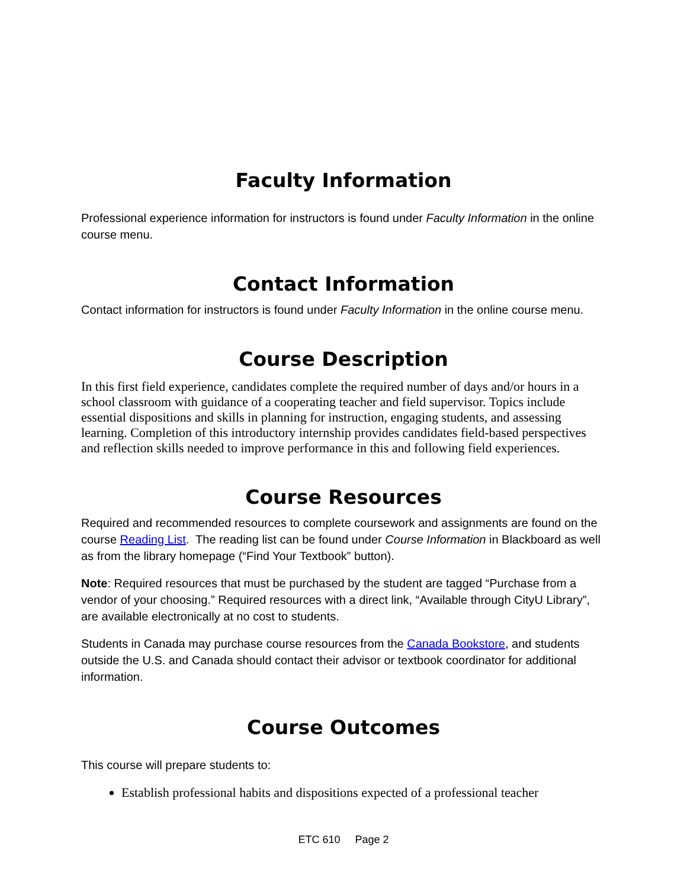Faculty Information
Professional experience information for instructors is found under Faculty Information in the online course menu.
Contact Information
Contact information for instructors is found under Faculty Information in the online course menu.
Course Description
In this first field experience, candidates complete the required number of days and/or hours in a school classroom with guidance of a cooperating teacher and field supervisor. Topics include essential dispositions and skills in planning for instruction, engaging students, and assessing learning. Completion of this introductory internship provides candidates field-based perspectives and reflection skills needed to improve performance in this and following field experiences.
Course Resources
Required and recommended resources to complete coursework and assignments are found on the course Reading List. The reading list can be found under Course Information in Blackboard as well as from the library homepage (“Find Your Textbook” button).
Note: Required resources that must be purchased by the student are tagged “Purchase from a vendor of your choosing.” Required resources with a direct link, “Available through CityU Library”, are available electronically at no cost to students.
Students in Canada may purchase course resources from the Canada Bookstore, and students outside the U.S. and Canada should contact their advisor or textbook coordinator for additional information.
Course Outcomes
This course will prepare students to:
Establish professional habits and dispositions expected of a professional teacher
ETC 610 Page 2